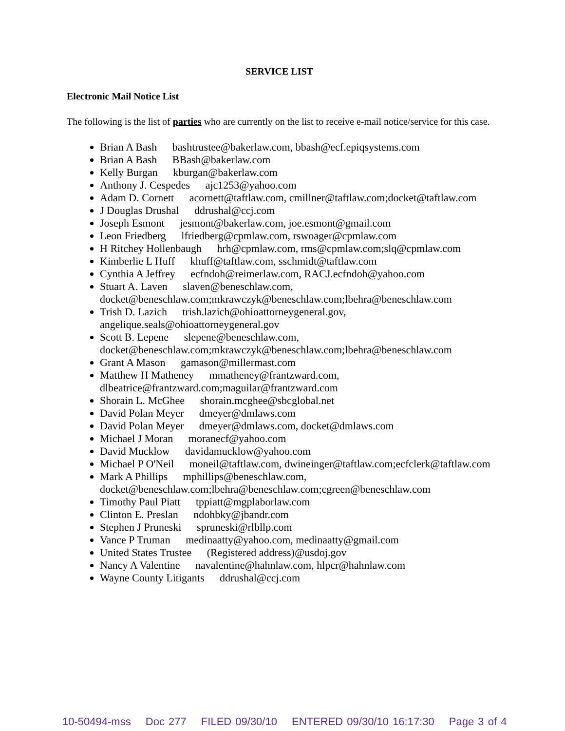SERVICE LIST
Electronic Mail Notice List
The following is the list of parties who are currently on the list to receive e-mail notice/service for this case.
Brian A Bash bashtrustee@bakerlaw.com, bbash@ecf.epiqsystems.com
Brian A Bash BBash@bakerlaw.com
Kelly Burgan kburgan@bakerlaw.com
Anthony J. Cespedes ajc1253@yahoo.com
Adam D. Cornett acornett@taftlaw.com, cmillner@taftlaw.com;docket@taftlaw.com
J Douglas Drushal ddrushal@ccj.com
Joseph Esmont jesmont@bakerlaw.com, joe.esmont@gmail.com
Leon Friedberg lfriedberg@cpmlaw.com, rswoager@cpmlaw.com
H Ritchey Hollenbaugh hrh@cpmlaw.com, rms@cpmlaw.com;slq@cpmlaw.com
Kimberlie L Huff khuff@taftlaw.com, sschmidt@taftlaw.com
Cynthia A Jeffrey ecfndoh@reimerlaw.com, RACJ.ecfndoh@yahoo.com
Stuart A. Laven slaven@beneschlaw.com, docket@beneschlaw.com;mkrawczyk@beneschlaw.com;lbehra@beneschlaw.com
Trish D. Lazich trish.lazich@ohioattorneygeneral.gov, angelique.seals@ohioattorneygeneral.gov
Scott B. Lepene slepene@beneschlaw.com, docket@beneschlaw.com;mkrawczyk@beneschlaw.com;lbehra@beneschlaw.com
Grant A Mason gamason@millermast.com
Matthew H Matheney mmatheney@frantzward.com, dlbeatrice@frantzward.com;maguilar@frantzward.com
Shorain L. McGhee shorain.mcghee@sbcglobal.net
David Polan Meyer dmeyer@dmlaws.com
David Polan Meyer dmeyer@dmlaws.com, docket@dmlaws.com
Michael J Moran moranecf@yahoo.com
David Mucklow davidamucklow@yahoo.com
Michael P O'Neil moneil@taftlaw.com, dwineinger@taftlaw.com;ecfclerk@taftlaw.com
Mark A Phillips mphillips@beneschlaw.com, docket@beneschlaw.com;lbehra@beneschlaw.com;cgreen@beneschlaw.com
Timothy Paul Piatt tppiatt@mgplaborlaw.com
Clinton E. Preslan ndohbky@jbandr.com
Stephen J Pruneski spruneski@rlbllp.com
Vance P Truman medinaatty@yahoo.com, medinaatty@gmail.com
United States Trustee (Registered address)@usdoj.gov
Nancy A Valentine navalentine@hahnlaw.com, hlpcr@hahnlaw.com
Wayne County Litigants ddrushal@ccj.com
10-50494-mss Doc 277 FILED 09/30/10 ENTERED 09/30/10 16:17:30 Page 3 of 4